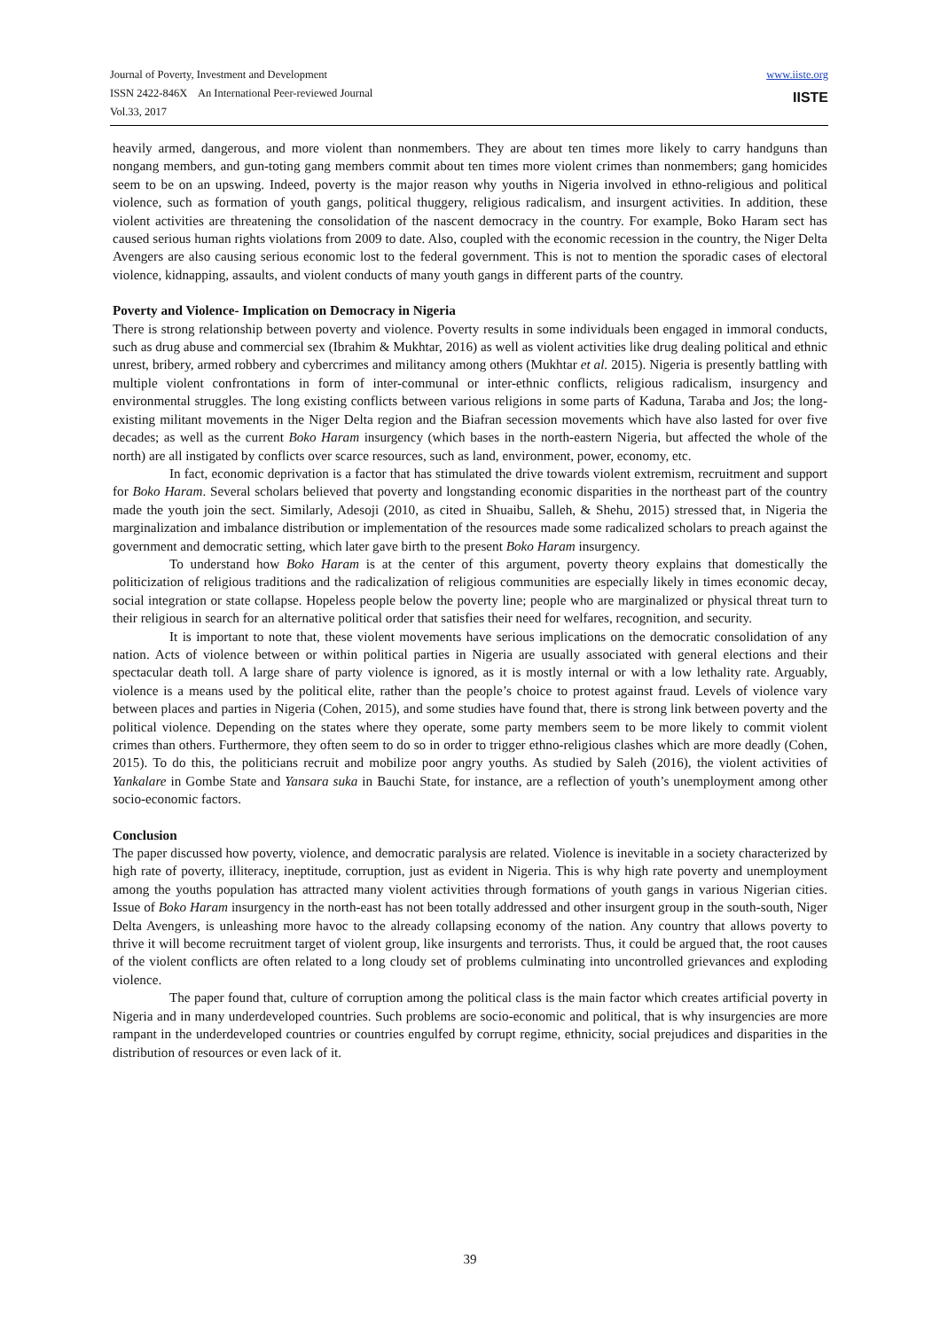Journal of Poverty, Investment and Development
ISSN 2422-846X An International Peer-reviewed Journal
Vol.33, 2017
www.iiste.org
IISTE
heavily armed, dangerous, and more violent than nonmembers. They are about ten times more likely to carry handguns than nongang members, and gun-toting gang members commit about ten times more violent crimes than nonmembers; gang homicides seem to be on an upswing. Indeed, poverty is the major reason why youths in Nigeria involved in ethno-religious and political violence, such as formation of youth gangs, political thuggery, religious radicalism, and insurgent activities. In addition, these violent activities are threatening the consolidation of the nascent democracy in the country. For example, Boko Haram sect has caused serious human rights violations from 2009 to date. Also, coupled with the economic recession in the country, the Niger Delta Avengers are also causing serious economic lost to the federal government. This is not to mention the sporadic cases of electoral violence, kidnapping, assaults, and violent conducts of many youth gangs in different parts of the country.
Poverty and Violence- Implication on Democracy in Nigeria
There is strong relationship between poverty and violence. Poverty results in some individuals been engaged in immoral conducts, such as drug abuse and commercial sex (Ibrahim & Mukhtar, 2016) as well as violent activities like drug dealing political and ethnic unrest, bribery, armed robbery and cybercrimes and militancy among others (Mukhtar et al. 2015). Nigeria is presently battling with multiple violent confrontations in form of inter-communal or inter-ethnic conflicts, religious radicalism, insurgency and environmental struggles. The long existing conflicts between various religions in some parts of Kaduna, Taraba and Jos; the long-existing militant movements in the Niger Delta region and the Biafran secession movements which have also lasted for over five decades; as well as the current Boko Haram insurgency (which bases in the north-eastern Nigeria, but affected the whole of the north) are all instigated by conflicts over scarce resources, such as land, environment, power, economy, etc.
In fact, economic deprivation is a factor that has stimulated the drive towards violent extremism, recruitment and support for Boko Haram. Several scholars believed that poverty and longstanding economic disparities in the northeast part of the country made the youth join the sect. Similarly, Adesoji (2010, as cited in Shuaibu, Salleh, & Shehu, 2015) stressed that, in Nigeria the marginalization and imbalance distribution or implementation of the resources made some radicalized scholars to preach against the government and democratic setting, which later gave birth to the present Boko Haram insurgency.
To understand how Boko Haram is at the center of this argument, poverty theory explains that domestically the politicization of religious traditions and the radicalization of religious communities are especially likely in times economic decay, social integration or state collapse. Hopeless people below the poverty line; people who are marginalized or physical threat turn to their religious in search for an alternative political order that satisfies their need for welfares, recognition, and security.
It is important to note that, these violent movements have serious implications on the democratic consolidation of any nation. Acts of violence between or within political parties in Nigeria are usually associated with general elections and their spectacular death toll. A large share of party violence is ignored, as it is mostly internal or with a low lethality rate. Arguably, violence is a means used by the political elite, rather than the people’s choice to protest against fraud. Levels of violence vary between places and parties in Nigeria (Cohen, 2015), and some studies have found that, there is strong link between poverty and the political violence. Depending on the states where they operate, some party members seem to be more likely to commit violent crimes than others. Furthermore, they often seem to do so in order to trigger ethno-religious clashes which are more deadly (Cohen, 2015). To do this, the politicians recruit and mobilize poor angry youths. As studied by Saleh (2016), the violent activities of Yankalare in Gombe State and Yansara suka in Bauchi State, for instance, are a reflection of youth’s unemployment among other socio-economic factors.
Conclusion
The paper discussed how poverty, violence, and democratic paralysis are related. Violence is inevitable in a society characterized by high rate of poverty, illiteracy, ineptitude, corruption, just as evident in Nigeria. This is why high rate poverty and unemployment among the youths population has attracted many violent activities through formations of youth gangs in various Nigerian cities. Issue of Boko Haram insurgency in the north-east has not been totally addressed and other insurgent group in the south-south, Niger Delta Avengers, is unleashing more havoc to the already collapsing economy of the nation. Any country that allows poverty to thrive it will become recruitment target of violent group, like insurgents and terrorists. Thus, it could be argued that, the root causes of the violent conflicts are often related to a long cloudy set of problems culminating into uncontrolled grievances and exploding violence.
The paper found that, culture of corruption among the political class is the main factor which creates artificial poverty in Nigeria and in many underdeveloped countries. Such problems are socio-economic and political, that is why insurgencies are more rampant in the underdeveloped countries or countries engulfed by corrupt regime, ethnicity, social prejudices and disparities in the distribution of resources or even lack of it.
39